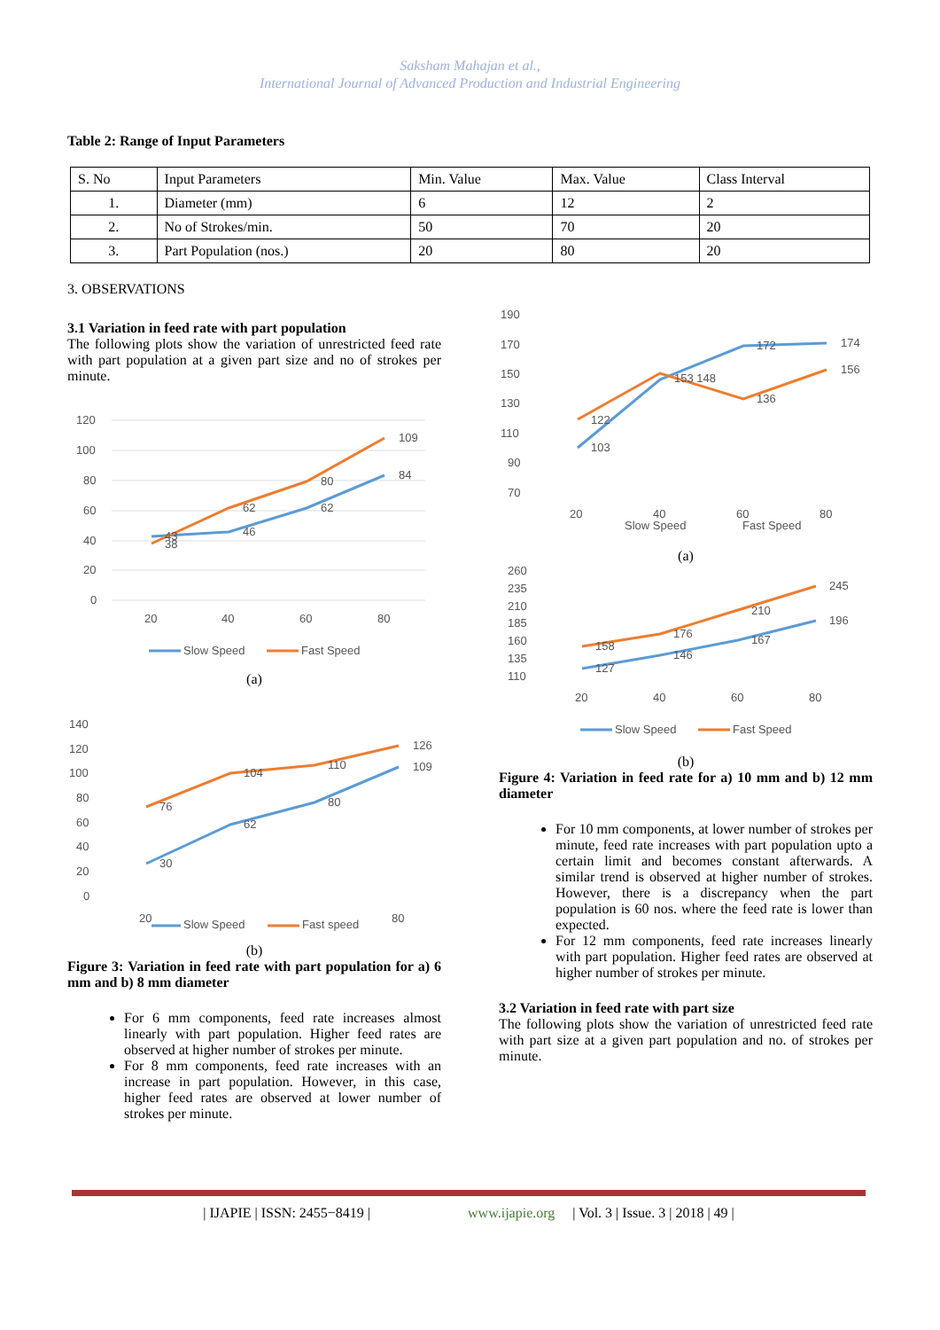Saksham Mahajan et al.,
International Journal of Advanced Production and Industrial Engineering
Table 2: Range of Input Parameters
| S. No | Input Parameters | Min. Value | Max. Value | Class Interval |
| 1. | Diameter (mm) | 6 | 12 | 2 |
| 2. | No of Strokes/min. | 50 | 70 | 20 |
| 3. | Part Population (nos.) | 20 | 80 | 20 |
3. OBSERVATIONS
3.1 Variation in feed rate with part population
The following plots show the variation of unrestricted feed rate with part population at a given part size and no of strokes per minute.
120
100
80
60
40
20
0
43
38
46
62
62
80
84
109
20
40
60
80
Slow Speed
Fast Speed
(a)
140
120
100
80
60
40
20
0
30
62
80
109
76
104
110
126
20
Slow Speed
Fast speed
80
(b)
Figure 3: Variation in feed rate with part population for a) 6 mm and b) 8 mm diameter
For 6 mm components, feed rate increases almost linearly with part population. Higher feed rates are observed at higher number of strokes per minute.
For 8 mm components, feed rate increases with an increase in part population. However, in this case, higher feed rates are observed at lower number of strokes per minute.
190
170
150
130
110
90
70
103
122
153 148
172
136
174
156
20
40
60
80
Slow Speed
Fast Speed
(a)
260
235
210
185
160
135
110
127
158
146
176
167
210
196
245
20
40
60
80
Slow Speed
Fast Speed
(b)
Figure 4: Variation in feed rate for a) 10 mm and b) 12 mm diameter
For 10 mm components, at lower number of strokes per minute, feed rate increases with part population upto a certain limit and becomes constant afterwards. A similar trend is observed at higher number of strokes. However, there is a discrepancy when the part population is 60 nos. where the feed rate is lower than expected.
For 12 mm components, feed rate increases linearly with part population. Higher feed rates are observed at higher number of strokes per minute.
3.2 Variation in feed rate with part size
The following plots show the variation of unrestricted feed rate with part size at a given part population and no. of strokes per minute.
| IJAPIE | ISSN: 2455−8419 | www.ijapie.org | Vol. 3 | Issue. 3 | 2018 | 49 |